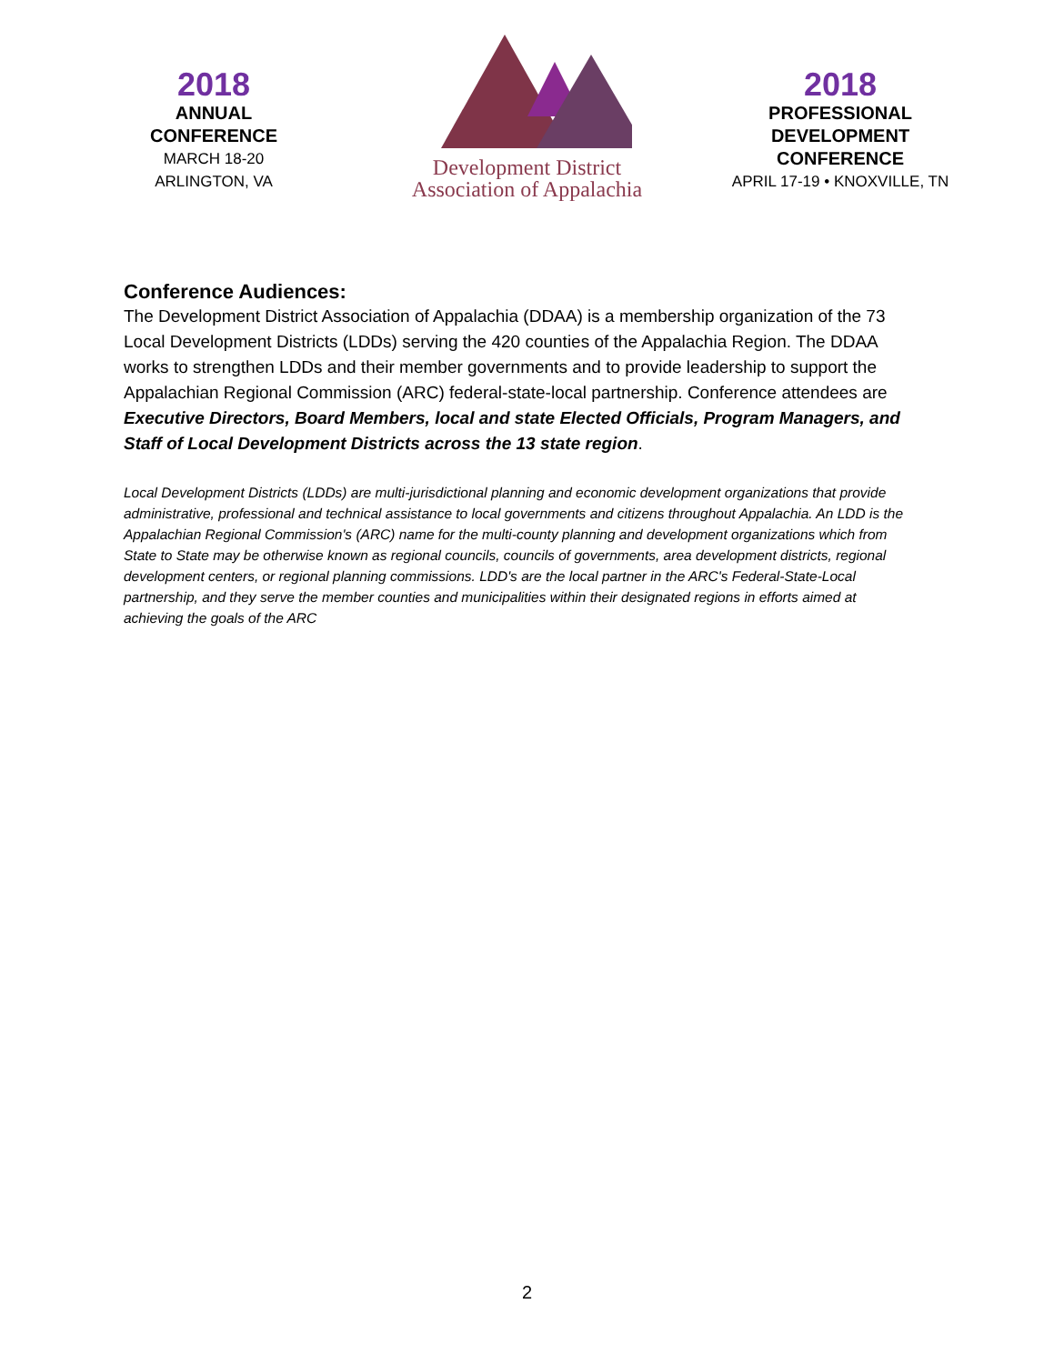2018
ANNUAL
CONFERENCE
MARCH 18-20
ARLINGTON, VA
Development District
Association of Appalachia
2018
PROFESSIONAL
DEVELOPMENT
CONFERENCE
APRIL 17-19 • KNOXVILLE, TN
Conference Audiences:
The Development District Association of Appalachia (DDAA) is a membership organization of the 73 Local Development Districts (LDDs) serving the 420 counties of the Appalachia Region. The DDAA works to strengthen LDDs and their member governments and to provide leadership to support the Appalachian Regional Commission (ARC) federal-state-local partnership. Conference attendees are Executive Directors, Board Members, local and state Elected Officials, Program Managers, and Staff of Local Development Districts across the 13 state region.
Local Development Districts (LDDs) are multi-jurisdictional planning and economic development organizations that provide administrative, professional and technical assistance to local governments and citizens throughout Appalachia. An LDD is the Appalachian Regional Commission's (ARC) name for the multi-county planning and development organizations which from State to State may be otherwise known as regional councils, councils of governments, area development districts, regional development centers, or regional planning commissions. LDD's are the local partner in the ARC's Federal-State-Local partnership, and they serve the member counties and municipalities within their designated regions in efforts aimed at achieving the goals of the ARC
2